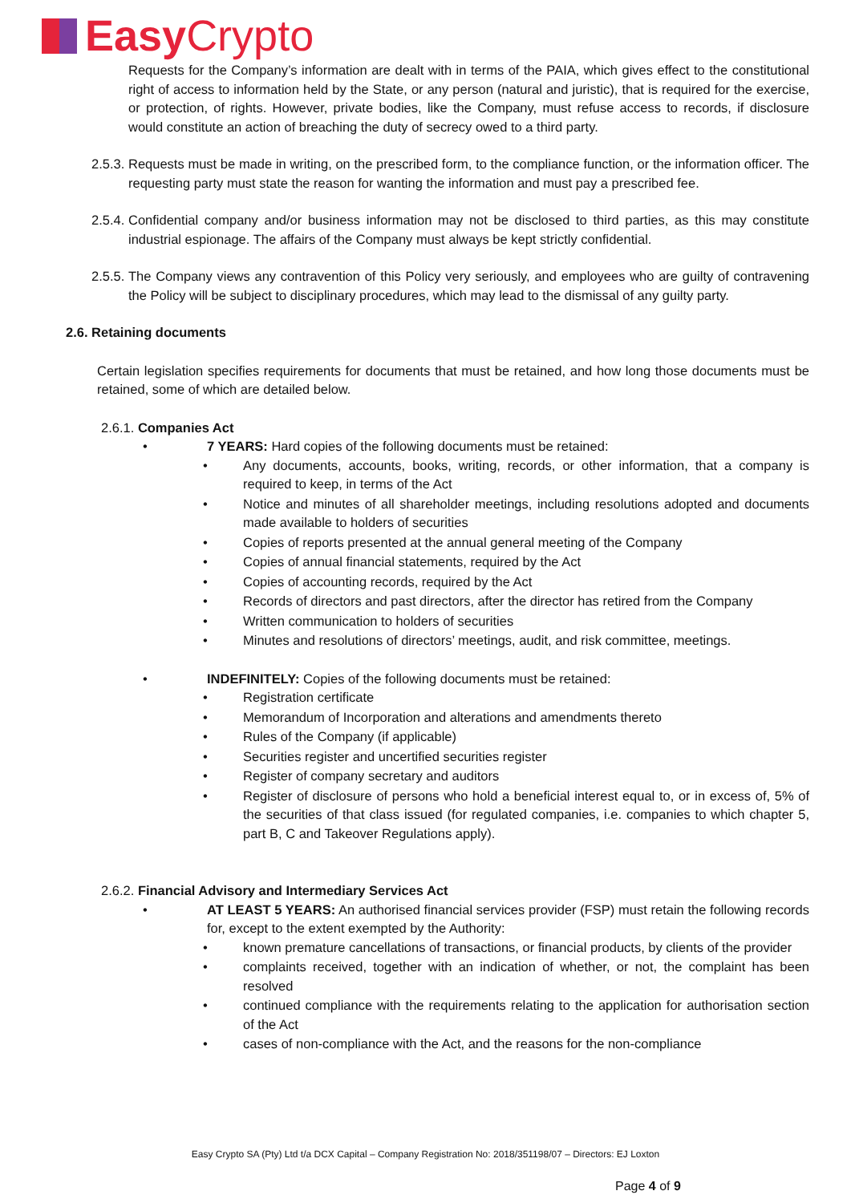Easy Crypto
Requests for the Company’s information are dealt with in terms of the PAIA, which gives effect to the constitutional right of access to information held by the State, or any person (natural and juristic), that is required for the exercise, or protection, of rights. However, private bodies, like the Company, must refuse access to records, if disclosure would constitute an action of breaching the duty of secrecy owed to a third party.
2.5.3.
Requests must be made in writing, on the prescribed form, to the compliance function, or the information officer. The requesting party must state the reason for wanting the information and must pay a prescribed fee.
2.5.4.
Confidential company and/or business information may not be disclosed to third parties, as this may constitute industrial espionage. The affairs of the Company must always be kept strictly confidential.
2.5.5.
The Company views any contravention of this Policy very seriously, and employees who are guilty of contravening the Policy will be subject to disciplinary procedures, which may lead to the dismissal of any guilty party.
2.6. Retaining documents
Certain legislation specifies requirements for documents that must be retained, and how long those documents must be retained, some of which are detailed below.
2.6.1. Companies Act
• 7 YEARS: Hard copies of the following documents must be retained:
• Any documents, accounts, books, writing, records, or other information, that a company is required to keep, in terms of the Act
• Notice and minutes of all shareholder meetings, including resolutions adopted and documents made available to holders of securities
• Copies of reports presented at the annual general meeting of the Company
• Copies of annual financial statements, required by the Act
• Copies of accounting records, required by the Act
• Records of directors and past directors, after the director has retired from the Company
• Written communication to holders of securities
• Minutes and resolutions of directors’ meetings, audit, and risk committee, meetings.
• INDEFINITELY: Copies of the following documents must be retained:
• Registration certificate
• Memorandum of Incorporation and alterations and amendments thereto
• Rules of the Company (if applicable)
• Securities register and uncertified securities register
• Register of company secretary and auditors
• Register of disclosure of persons who hold a beneficial interest equal to, or in excess of, 5% of the securities of that class issued (for regulated companies, i.e. companies to which chapter 5, part B, C and Takeover Regulations apply).
2.6.2. Financial Advisory and Intermediary Services Act
• AT LEAST 5 YEARS: An authorised financial services provider (FSP) must retain the following records for, except to the extent exempted by the Authority:
• known premature cancellations of transactions, or financial products, by clients of the provider
• complaints received, together with an indication of whether, or not, the complaint has been resolved
• continued compliance with the requirements relating to the application for authorisation section of the Act
• cases of non-compliance with the Act, and the reasons for the non-compliance
Easy Crypto SA (Pty) Ltd t/a DCX Capital – Company Registration No: 2018/351198/07 – Directors: EJ Loxton
Page 4 of 9